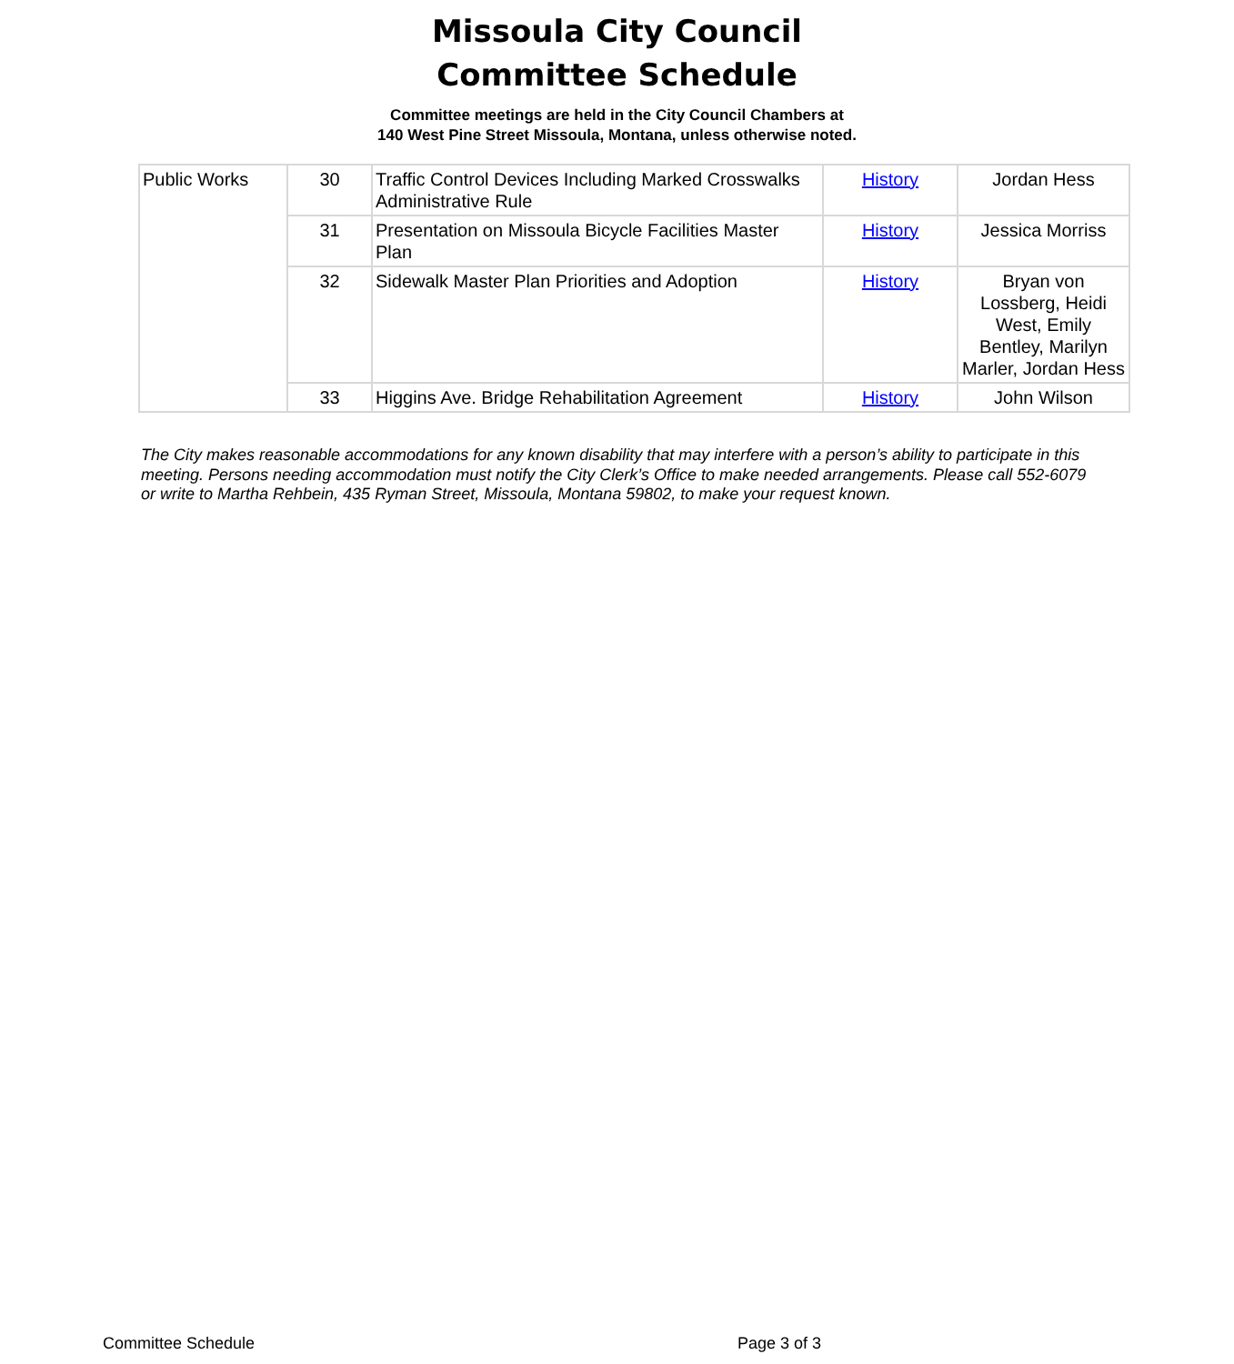Missoula City Council
Committee Schedule
Committee meetings are held in the City Council Chambers at
140 West Pine Street Missoula, Montana, unless otherwise noted.
| Public Works | 30 | Traffic Control Devices Including Marked Crosswalks Administrative Rule | History | Jordan Hess |
| | 31 | Presentation on Missoula Bicycle Facilities Master Plan | History | Jessica Morriss |
| | 32 | Sidewalk Master Plan Priorities and Adoption | History | Bryan von Lossberg, Heidi West, Emily Bentley, Marilyn Marler, Jordan Hess |
| | 33 | Higgins Ave. Bridge Rehabilitation Agreement | History | John Wilson |
The City makes reasonable accommodations for any known disability that may interfere with a person’s ability to participate in this meeting. Persons needing accommodation must notify the City Clerk’s Office to make needed arrangements. Please call 552-6079 or write to Martha Rehbein, 435 Ryman Street, Missoula, Montana 59802, to make your request known.
Committee Schedule Page 3 of 3